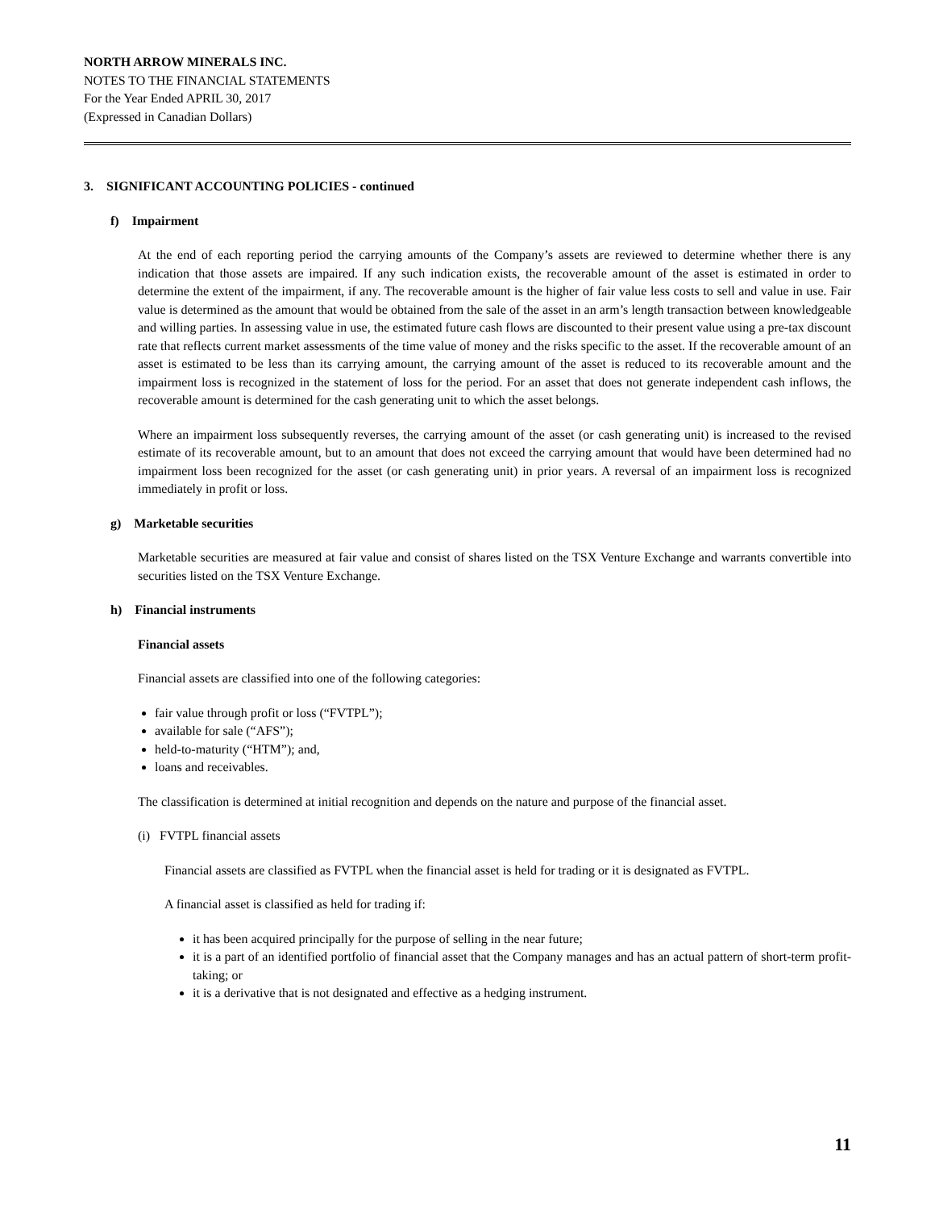NORTH ARROW MINERALS INC.
NOTES TO THE FINANCIAL STATEMENTS
For the Year Ended APRIL 30, 2017
(Expressed in Canadian Dollars)
3. SIGNIFICANT ACCOUNTING POLICIES - continued
f) Impairment
At the end of each reporting period the carrying amounts of the Company’s assets are reviewed to determine whether there is any indication that those assets are impaired. If any such indication exists, the recoverable amount of the asset is estimated in order to determine the extent of the impairment, if any. The recoverable amount is the higher of fair value less costs to sell and value in use. Fair value is determined as the amount that would be obtained from the sale of the asset in an arm’s length transaction between knowledgeable and willing parties. In assessing value in use, the estimated future cash flows are discounted to their present value using a pre-tax discount rate that reflects current market assessments of the time value of money and the risks specific to the asset. If the recoverable amount of an asset is estimated to be less than its carrying amount, the carrying amount of the asset is reduced to its recoverable amount and the impairment loss is recognized in the statement of loss for the period. For an asset that does not generate independent cash inflows, the recoverable amount is determined for the cash generating unit to which the asset belongs.
Where an impairment loss subsequently reverses, the carrying amount of the asset (or cash generating unit) is increased to the revised estimate of its recoverable amount, but to an amount that does not exceed the carrying amount that would have been determined had no impairment loss been recognized for the asset (or cash generating unit) in prior years. A reversal of an impairment loss is recognized immediately in profit or loss.
g) Marketable securities
Marketable securities are measured at fair value and consist of shares listed on the TSX Venture Exchange and warrants convertible into securities listed on the TSX Venture Exchange.
h) Financial instruments
Financial assets
Financial assets are classified into one of the following categories:
fair value through profit or loss (“FVTPL”);
available for sale (“AFS”);
held-to-maturity (“HTM”); and,
loans and receivables.
The classification is determined at initial recognition and depends on the nature and purpose of the financial asset.
(i) FVTPL financial assets
Financial assets are classified as FVTPL when the financial asset is held for trading or it is designated as FVTPL.
A financial asset is classified as held for trading if:
it has been acquired principally for the purpose of selling in the near future;
it is a part of an identified portfolio of financial asset that the Company manages and has an actual pattern of short-term profit-taking; or
it is a derivative that is not designated and effective as a hedging instrument.
11